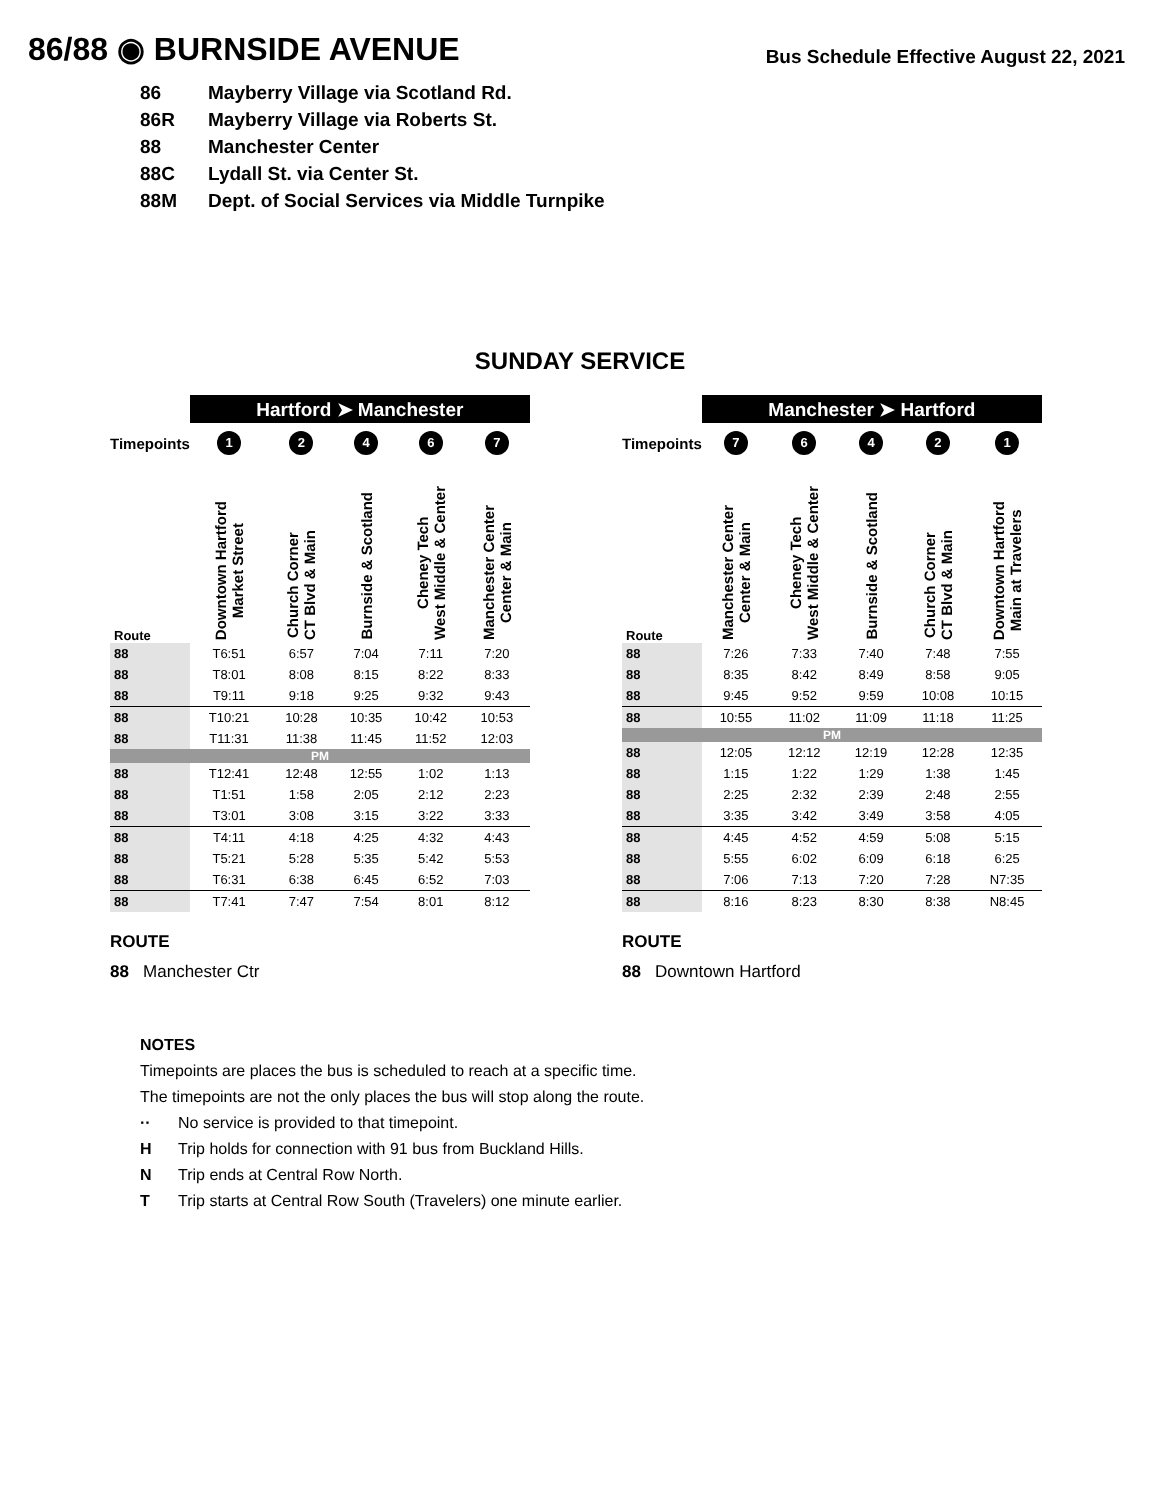86/88 ◉ BURNSIDE AVENUE
Bus Schedule Effective August 22, 2021
86 Mayberry Village via Scotland Rd.
86R Mayberry Village via Roberts St.
88 Manchester Center
88C Lydall St. via Center St.
88M Dept. of Social Services via Middle Turnpike
SUNDAY SERVICE
| | Hartford ➤ Manchester | | | | |
| Timepoints | 1 | 2 | 4 | 6 | 7 |
| Route | Downtown Hartford Market Street | Church Corner CT Blvd & Main | Burnside & Scotland | Cheney Tech West Middle & Center | Manchester Center Center & Main |
| 88 | T6:51 | 6:57 | 7:04 | 7:11 | 7:20 |
| 88 | T8:01 | 8:08 | 8:15 | 8:22 | 8:33 |
| 88 | T9:11 | 9:18 | 9:25 | 9:32 | 9:43 |
| 88 | T10:21 | 10:28 | 10:35 | 10:42 | 10:53 |
| 88 | T11:31 | 11:38 | 11:45 | 11:52 | 12:03 |
| PM | | | | | |
| 88 | T12:41 | 12:48 | 12:55 | 1:02 | 1:13 |
| 88 | T1:51 | 1:58 | 2:05 | 2:12 | 2:23 |
| 88 | T3:01 | 3:08 | 3:15 | 3:22 | 3:33 |
| 88 | T4:11 | 4:18 | 4:25 | 4:32 | 4:43 |
| 88 | T5:21 | 5:28 | 5:35 | 5:42 | 5:53 |
| 88 | T6:31 | 6:38 | 6:45 | 6:52 | 7:03 |
| 88 | T7:41 | 7:47 | 7:54 | 8:01 | 8:12 |
ROUTE
88 Manchester Ctr
| | Manchester ➤ Hartford | | | | |
| Timepoints | 7 | 6 | 4 | 2 | 1 |
| Route | Manchester Center Center & Main | Cheney Tech West Middle & Center | Burnside & Scotland | Church Corner CT Blvd & Main | Downtown Hartford Main at Travelers |
| 88 | 7:26 | 7:33 | 7:40 | 7:48 | 7:55 |
| 88 | 8:35 | 8:42 | 8:49 | 8:58 | 9:05 |
| 88 | 9:45 | 9:52 | 9:59 | 10:08 | 10:15 |
| 88 | 10:55 | 11:02 | 11:09 | 11:18 | 11:25 |
| PM | | | | | |
| 88 | 12:05 | 12:12 | 12:19 | 12:28 | 12:35 |
| 88 | 1:15 | 1:22 | 1:29 | 1:38 | 1:45 |
| 88 | 2:25 | 2:32 | 2:39 | 2:48 | 2:55 |
| 88 | 3:35 | 3:42 | 3:49 | 3:58 | 4:05 |
| 88 | 4:45 | 4:52 | 4:59 | 5:08 | 5:15 |
| 88 | 5:55 | 6:02 | 6:09 | 6:18 | 6:25 |
| 88 | 7:06 | 7:13 | 7:20 | 7:28 | N7:35 |
| 88 | 8:16 | 8:23 | 8:30 | 8:38 | N8:45 |
ROUTE
88 Downtown Hartford
NOTES
Timepoints are places the bus is scheduled to reach at a specific time.
The timepoints are not the only places the bus will stop along the route.
·· No service is provided to that timepoint.
H Trip holds for connection with 91 bus from Buckland Hills.
N Trip ends at Central Row North.
T Trip starts at Central Row South (Travelers) one minute earlier.